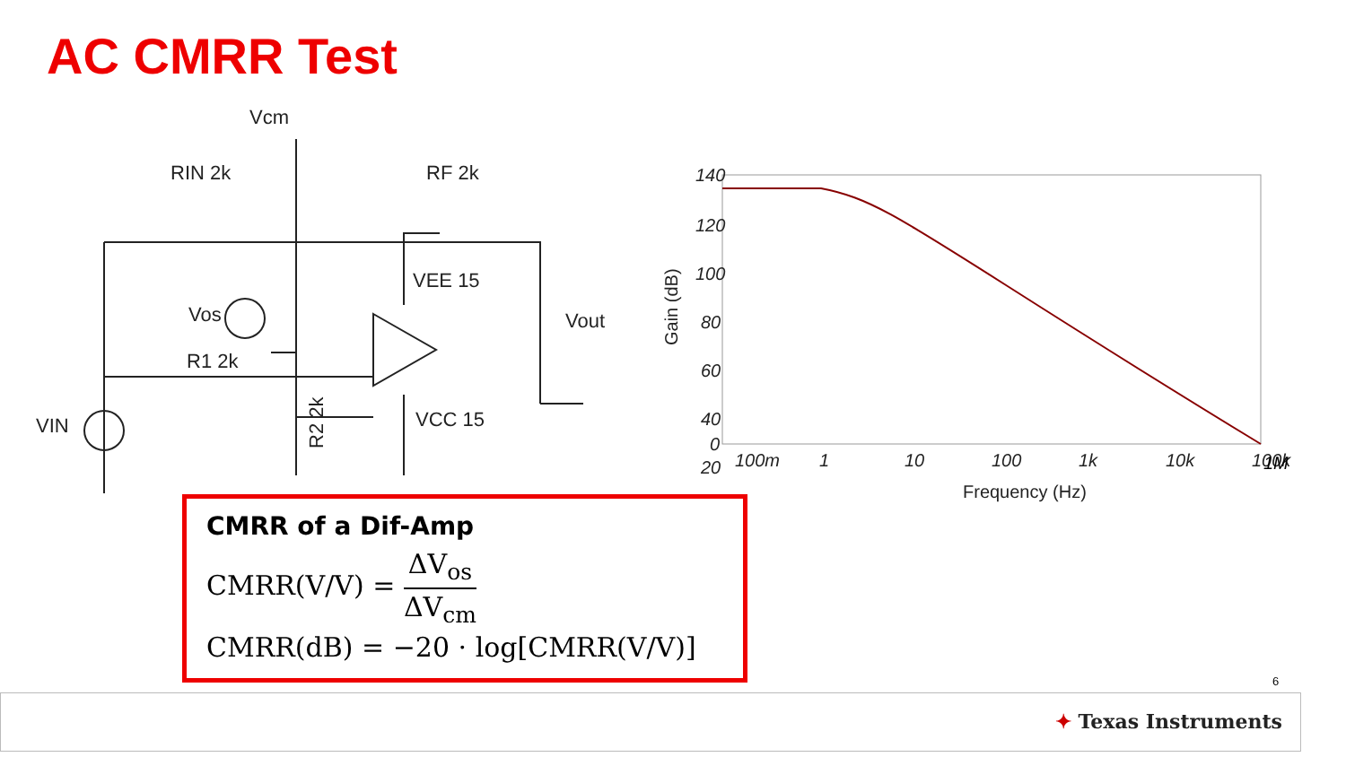AC CMRR Test
Vcm
RIN 2k
RF 2k
R1 2k
Vos
Vout
VIN
VEE 15
VCC 15
R2 2k
140
120
100
80
60
40
20
0
100m
1
10
100
1k
10k
100k
Frequency (Hz)
Gain (dB)
1M
CMRR of a Dif-Amp
CMRR(V/V) = ΔV<sub>os</sub> ΔV<sub>cm</sub>
CMRR(dB) = −20 · log[CMRR(V/V)]
6
✦ Texas Instruments